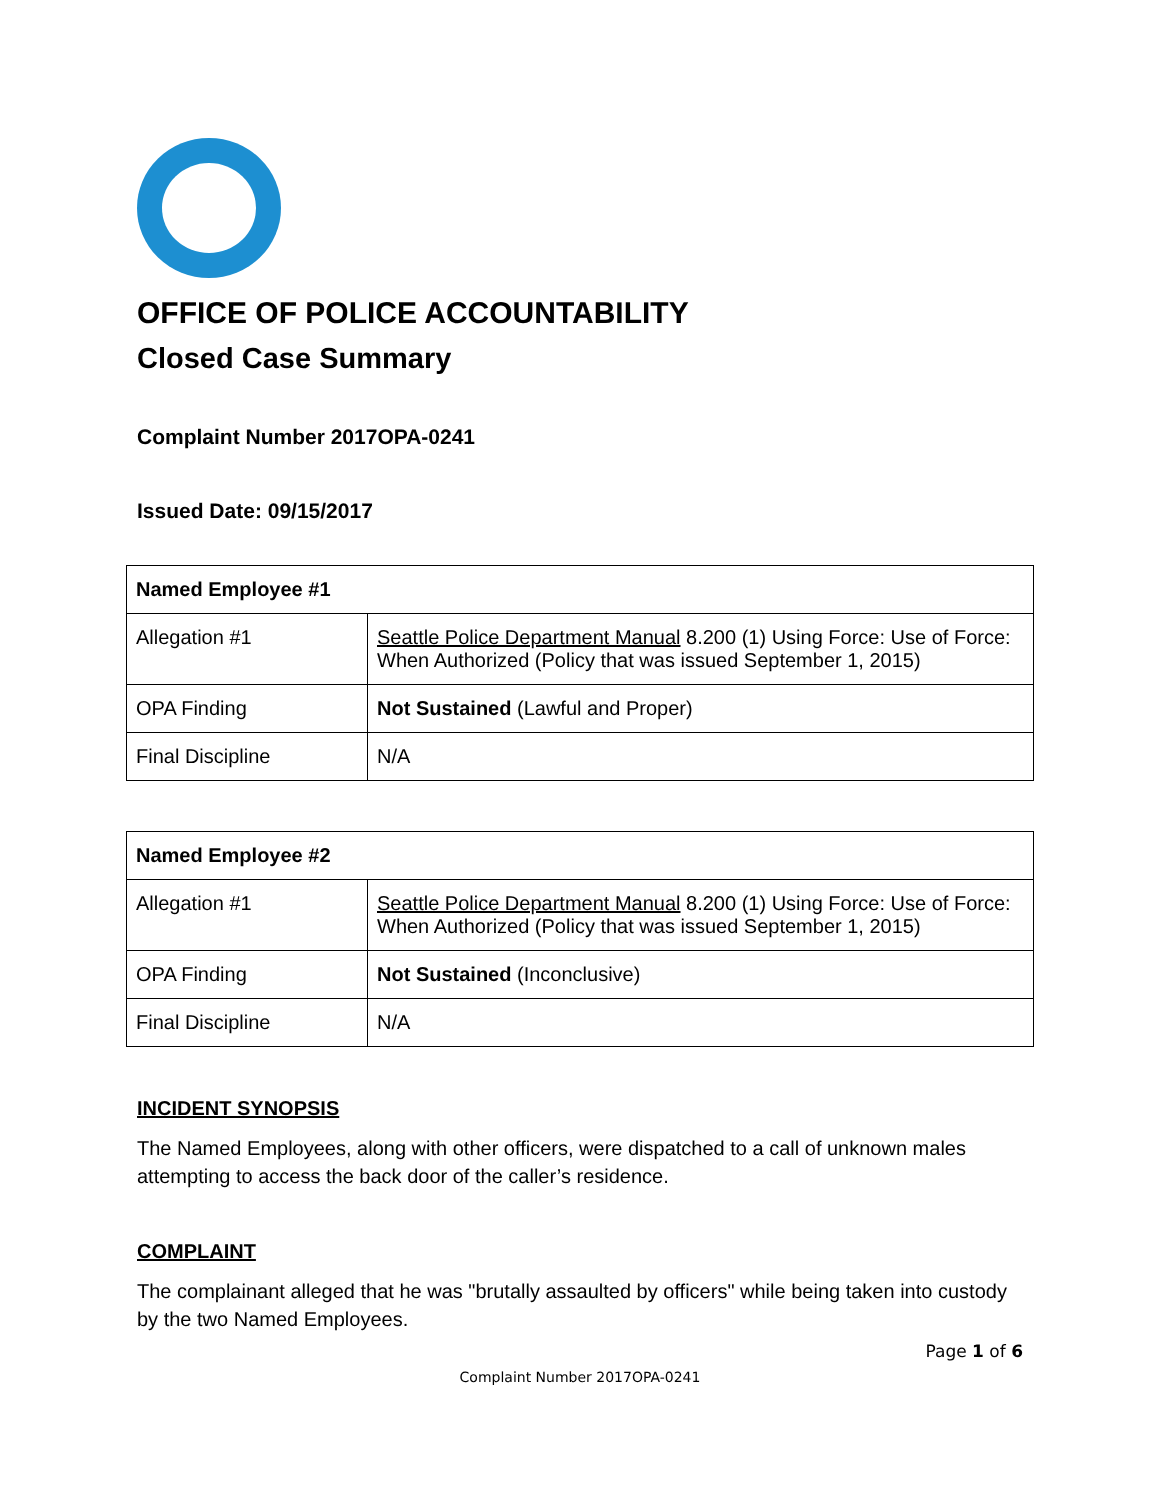OFFICE OF POLICE ACCOUNTABILITY
Closed Case Summary
Complaint Number 2017OPA-0241
Issued Date: 09/15/2017
| Named Employee #1 | |
| --- | --- |
| Allegation #1 | Seattle Police Department Manual 8.200 (1) Using Force: Use of Force: When Authorized (Policy that was issued September 1, 2015) |
| OPA Finding | Not Sustained (Lawful and Proper) |
| Final Discipline | N/A |
| Named Employee #2 | |
| --- | --- |
| Allegation #1 | Seattle Police Department Manual 8.200 (1) Using Force: Use of Force: When Authorized (Policy that was issued September 1, 2015) |
| OPA Finding | Not Sustained (Inconclusive) |
| Final Discipline | N/A |
INCIDENT SYNOPSIS
The Named Employees, along with other officers, were dispatched to a call of unknown males attempting to access the back door of the caller’s residence.
COMPLAINT
The complainant alleged that he was "brutally assaulted by officers" while being taken into custody by the two Named Employees.
Page 1 of 6
Complaint Number 2017OPA-0241